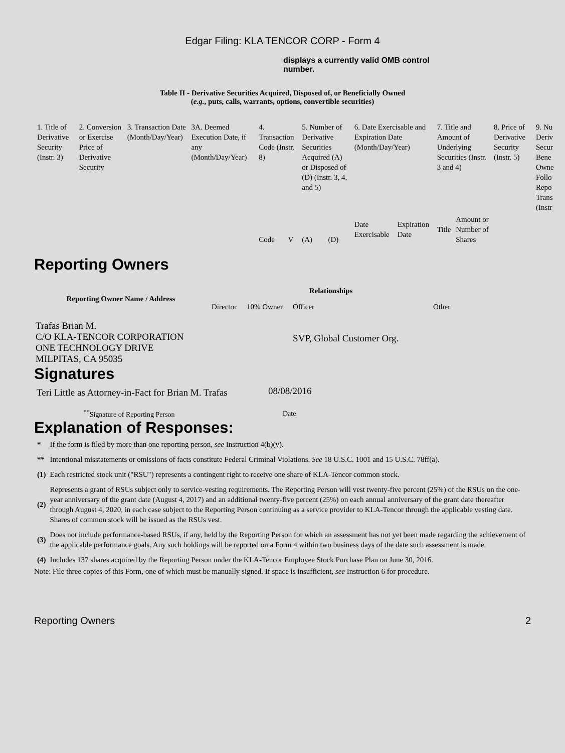Edgar Filing: KLA TENCOR CORP - Form 4
displays a currently valid OMB control number.
Table II - Derivative Securities Acquired, Disposed of, or Beneficially Owned
(e.g., puts, calls, warrants, options, convertible securities)
| 1. Title of Derivative Security (Instr. 3) | 2. Conversion or Exercise Price of Derivative Security | 3. Transaction Date (Month/Day/Year) | 3A. Deemed Execution Date, if any (Month/Day/Year) | 4. Transaction Code (Instr. 8) | | 5. Number of Derivative Securities Acquired (A) or Disposed of (D) (Instr. 3, 4, and 5) | | 6. Date Exercisable and Expiration Date (Month/Day/Year) | | 7. Title and Amount of Underlying Securities (Instr. 3 and 4) | | 8. Price of Derivative Security (Instr. 5) | 9. Nu Deriv Secur Bene Owne Follo Repo Trans (Instr |
| | | | | Code | V | (A) | (D) | Date Exercisable | Expiration Date | Title | Amount or Number of Shares | | |
Reporting Owners
| Reporting Owner Name / Address | Relationships | | | |
| --- | --- | --- | --- | --- |
| | Director | 10% Owner | Officer | Other |
| Trafas Brian M. C/O KLA-TENCOR CORPORATION ONE TECHNOLOGY DRIVE MILPITAS, CA 95035 | | | SVP, Global Customer Org. | |
Signatures
| Teri Little as Attorney-in-Fact for Brian M. Trafas | 08/08/2016 |
| <sup>**</sup> Signature of Reporting Person | Date |
Explanation of Responses:
| * | If the form is filed by more than one reporting person, see Instruction 4(b)(v). |
| ** | Intentional misstatements or omissions of facts constitute Federal Criminal Violations. See 18 U.S.C. 1001 and 15 U.S.C. 78ff(a). |
| (1) | Each restricted stock unit ("RSU") represents a contingent right to receive one share of KLA-Tencor common stock. |
| (2) | Represents a grant of RSUs subject only to service-vesting requirements. The Reporting Person will vest twenty-five percent (25%) of the RSUs on the one-year anniversary of the grant date (August 4, 2017) and an additional twenty-five percent (25%) on each annual anniversary of the grant date thereafter through August 4, 2020, in each case subject to the Reporting Person continuing as a service provider to KLA-Tencor through the applicable vesting date. Shares of common stock will be issued as the RSUs vest. |
| (3) | Does not include performance-based RSUs, if any, held by the Reporting Person for which an assessment has not yet been made regarding the achievement of the applicable performance goals. Any such holdings will be reported on a Form 4 within two business days of the date such assessment is made. |
| (4) | Includes 137 shares acquired by the Reporting Person under the KLA-Tencor Employee Stock Purchase Plan on June 30, 2016. |
Note: File three copies of this Form, one of which must be manually signed. If space is insufficient, see Instruction 6 for procedure.
Reporting Owners 2